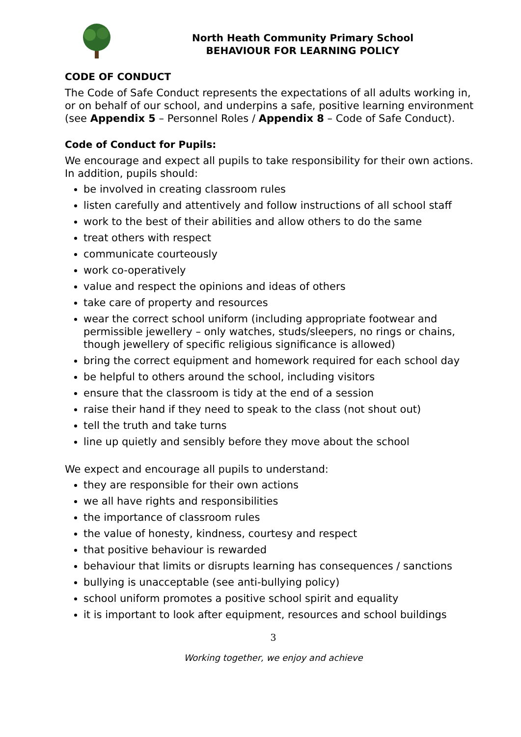North Heath Community Primary School
BEHAVIOUR FOR LEARNING POLICY
CODE OF CONDUCT
The Code of Safe Conduct represents the expectations of all adults working in, or on behalf of our school, and underpins a safe, positive learning environment (see Appendix 5 – Personnel Roles / Appendix 8 – Code of Safe Conduct).
Code of Conduct for Pupils:
We encourage and expect all pupils to take responsibility for their own actions. In addition, pupils should:
be involved in creating classroom rules
listen carefully and attentively and follow instructions of all school staff
work to the best of their abilities and allow others to do the same
treat others with respect
communicate courteously
work co-operatively
value and respect the opinions and ideas of others
take care of property and resources
wear the correct school uniform (including appropriate footwear and permissible jewellery – only watches, studs/sleepers, no rings or chains, though jewellery of specific religious significance is allowed)
bring the correct equipment and homework required for each school day
be helpful to others around the school, including visitors
ensure that the classroom is tidy at the end of a session
raise their hand if they need to speak to the class (not shout out)
tell the truth and take turns
line up quietly and sensibly before they move about the school
We expect and encourage all pupils to understand:
they are responsible for their own actions
we all have rights and responsibilities
the importance of classroom rules
the value of honesty, kindness, courtesy and respect
that positive behaviour is rewarded
behaviour that limits or disrupts learning has consequences / sanctions
bullying is unacceptable (see anti-bullying policy)
school uniform promotes a positive school spirit and equality
it is important to look after equipment, resources and school buildings
3
Working together, we enjoy and achieve